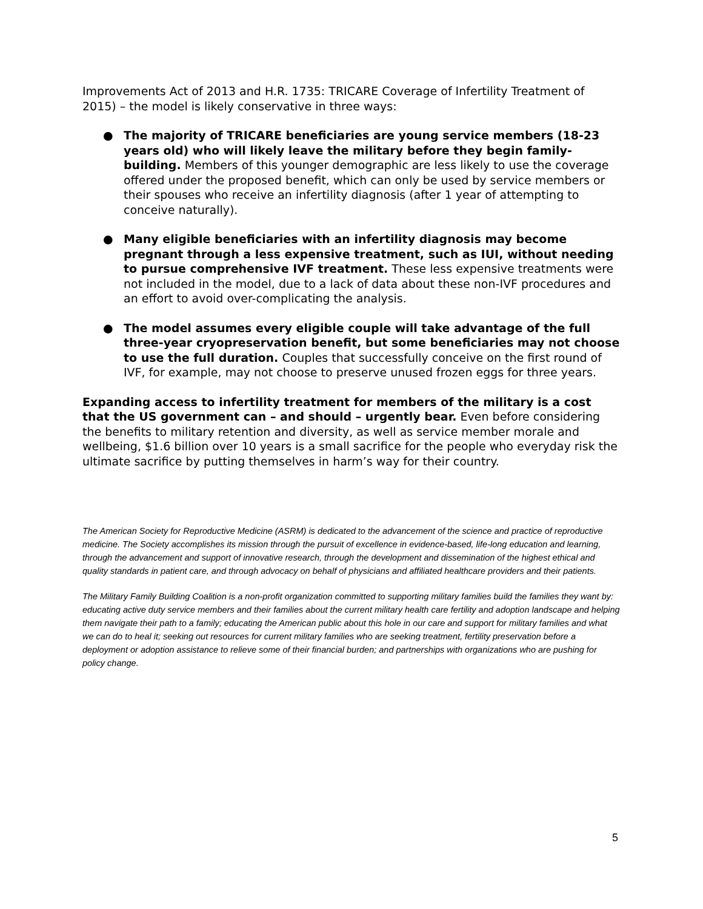Improvements Act of 2013 and H.R. 1735: TRICARE Coverage of Infertility Treatment of 2015) – the model is likely conservative in three ways:
● The majority of TRICARE beneficiaries are young service members (18-23 years old) who will likely leave the military before they begin family-building. Members of this younger demographic are less likely to use the coverage offered under the proposed benefit, which can only be used by service members or their spouses who receive an infertility diagnosis (after 1 year of attempting to conceive naturally).
● Many eligible beneficiaries with an infertility diagnosis may become pregnant through a less expensive treatment, such as IUI, without needing to pursue comprehensive IVF treatment. These less expensive treatments were not included in the model, due to a lack of data about these non-IVF procedures and an effort to avoid over-complicating the analysis.
● The model assumes every eligible couple will take advantage of the full three-year cryopreservation benefit, but some beneficiaries may not choose to use the full duration. Couples that successfully conceive on the first round of IVF, for example, may not choose to preserve unused frozen eggs for three years.
Expanding access to infertility treatment for members of the military is a cost that the US government can – and should – urgently bear. Even before considering the benefits to military retention and diversity, as well as service member morale and wellbeing, $1.6 billion over 10 years is a small sacrifice for the people who everyday risk the ultimate sacrifice by putting themselves in harm’s way for their country.
The American Society for Reproductive Medicine (ASRM) is dedicated to the advancement of the science and practice of reproductive medicine. The Society accomplishes its mission through the pursuit of excellence in evidence-based, life-long education and learning, through the advancement and support of innovative research, through the development and dissemination of the highest ethical and quality standards in patient care, and through advocacy on behalf of physicians and affiliated healthcare providers and their patients.
The Military Family Building Coalition is a non-profit organization committed to supporting military families build the families they want by: educating active duty service members and their families about the current military health care fertility and adoption landscape and helping them navigate their path to a family; educating the American public about this hole in our care and support for military families and what we can do to heal it; seeking out resources for current military families who are seeking treatment, fertility preservation before a deployment or adoption assistance to relieve some of their financial burden; and partnerships with organizations who are pushing for policy change.
5